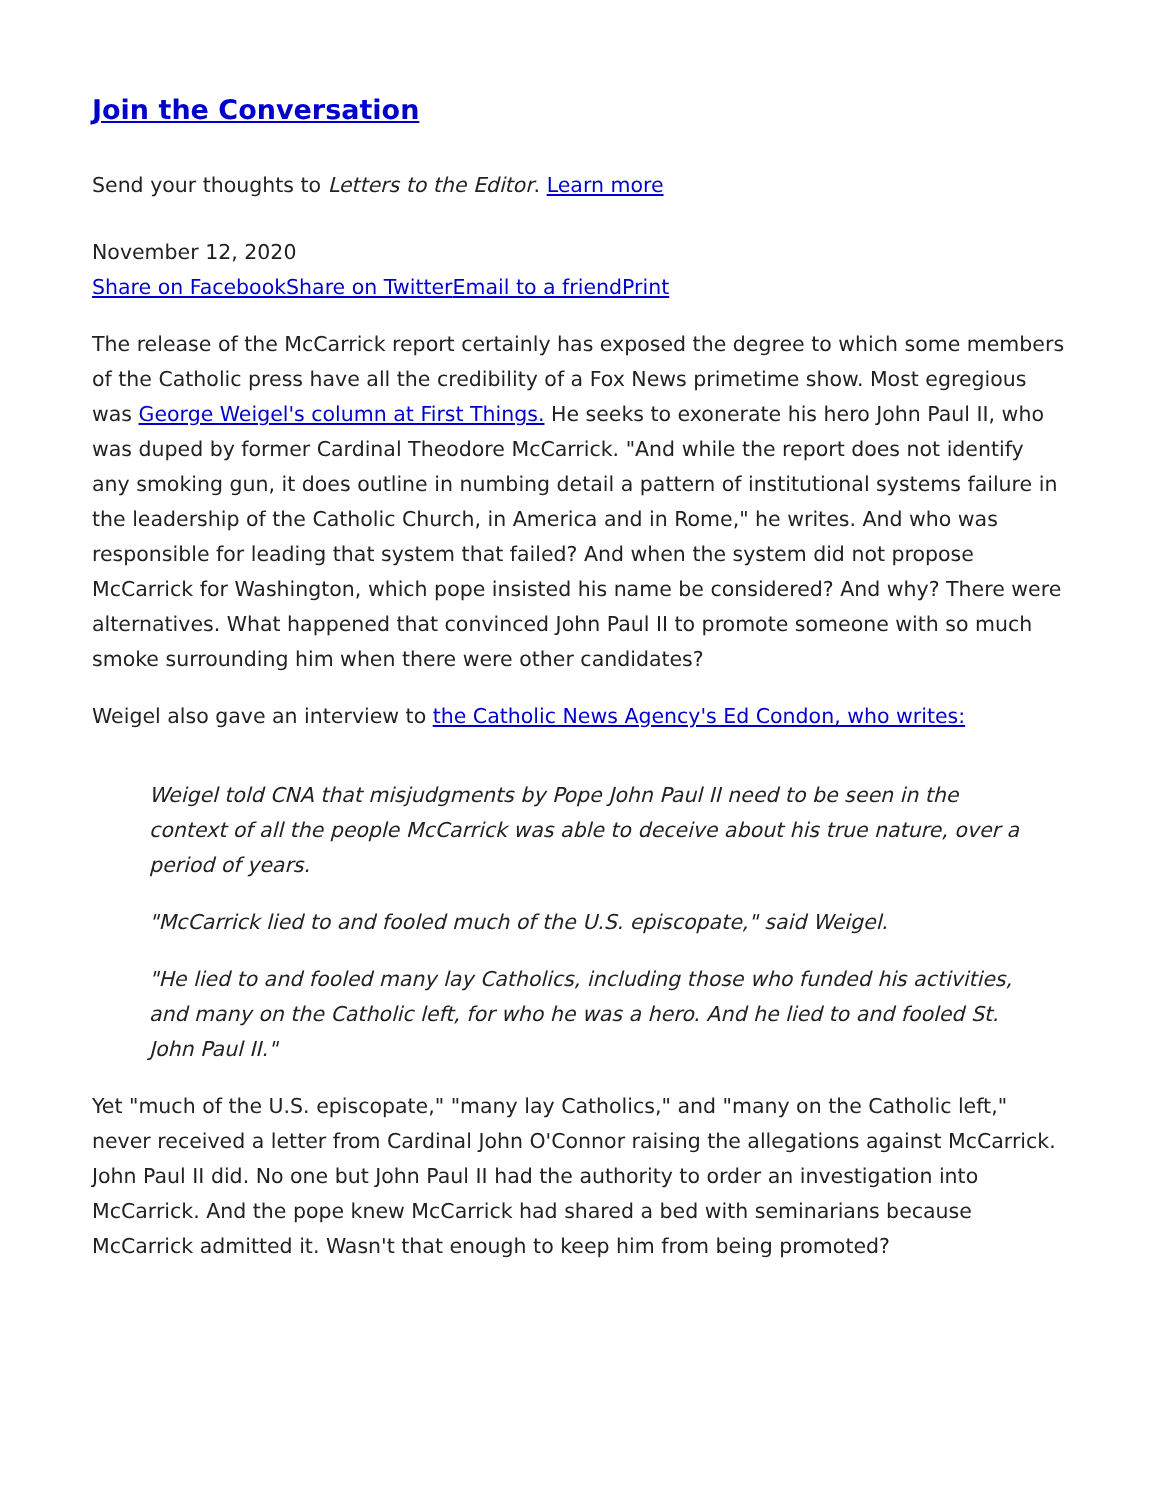Join the Conversation
Send your thoughts to Letters to the Editor. Learn more
November 12, 2020
Share on Facebook Share on Twitter Email to a friend Print
The release of the McCarrick report certainly has exposed the degree to which some members of the Catholic press have all the credibility of a Fox News primetime show. Most egregious was George Weigel's column at First Things. He seeks to exonerate his hero John Paul II, who was duped by former Cardinal Theodore McCarrick. "And while the report does not identify any smoking gun, it does outline in numbing detail a pattern of institutional systems failure in the leadership of the Catholic Church, in America and in Rome," he writes. And who was responsible for leading that system that failed? And when the system did not propose McCarrick for Washington, which pope insisted his name be considered? And why? There were alternatives. What happened that convinced John Paul II to promote someone with so much smoke surrounding him when there were other candidates?
Weigel also gave an interview to the Catholic News Agency's Ed Condon, who writes:
Weigel told CNA that misjudgments by Pope John Paul II need to be seen in the context of all the people McCarrick was able to deceive about his true nature, over a period of years.
"McCarrick lied to and fooled much of the U.S. episcopate," said Weigel.
"He lied to and fooled many lay Catholics, including those who funded his activities, and many on the Catholic left, for who he was a hero. And he lied to and fooled St. John Paul II."
Yet "much of the U.S. episcopate," "many lay Catholics," and "many on the Catholic left," never received a letter from Cardinal John O'Connor raising the allegations against McCarrick. John Paul II did. No one but John Paul II had the authority to order an investigation into McCarrick. And the pope knew McCarrick had shared a bed with seminarians because McCarrick admitted it. Wasn't that enough to keep him from being promoted?